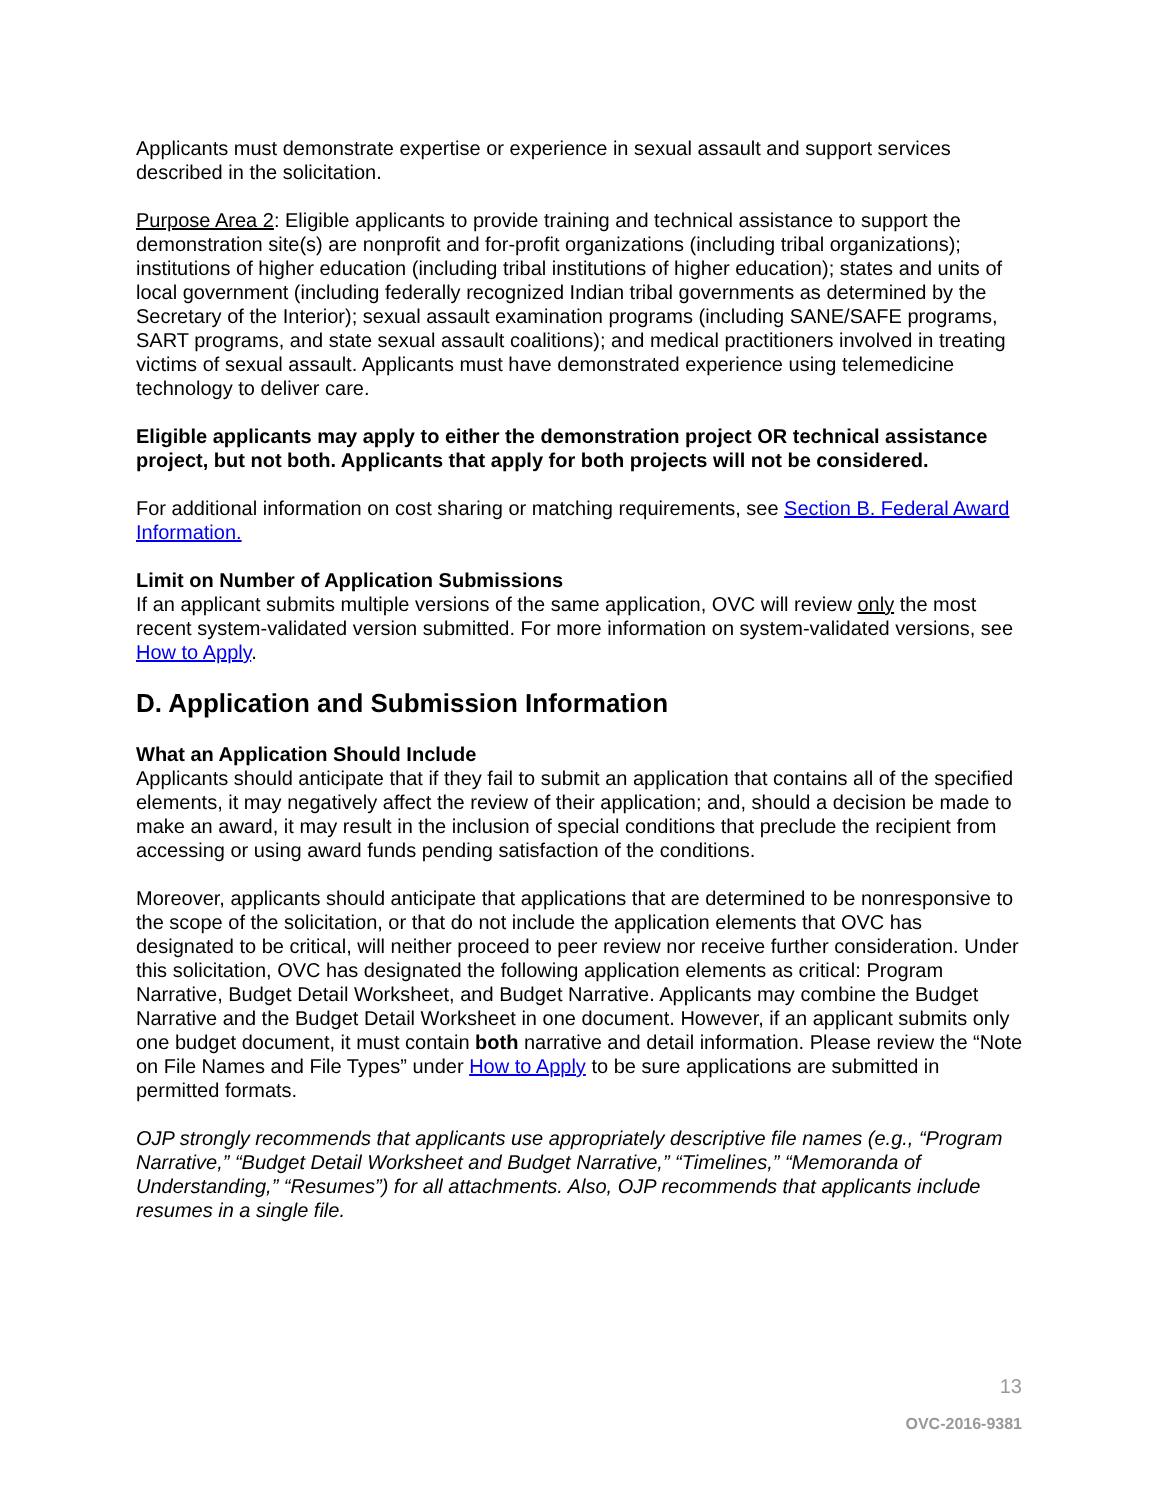Applicants must demonstrate expertise or experience in sexual assault and support services described in the solicitation.
Purpose Area 2: Eligible applicants to provide training and technical assistance to support the demonstration site(s) are nonprofit and for-profit organizations (including tribal organizations); institutions of higher education (including tribal institutions of higher education); states and units of local government (including federally recognized Indian tribal governments as determined by the Secretary of the Interior); sexual assault examination programs (including SANE/SAFE programs, SART programs, and state sexual assault coalitions); and medical practitioners involved in treating victims of sexual assault. Applicants must have demonstrated experience using telemedicine technology to deliver care.
Eligible applicants may apply to either the demonstration project OR technical assistance project, but not both. Applicants that apply for both projects will not be considered.
For additional information on cost sharing or matching requirements, see Section B. Federal Award Information.
Limit on Number of Application Submissions
If an applicant submits multiple versions of the same application, OVC will review only the most recent system-validated version submitted. For more information on system-validated versions, see How to Apply.
D. Application and Submission Information
What an Application Should Include
Applicants should anticipate that if they fail to submit an application that contains all of the specified elements, it may negatively affect the review of their application; and, should a decision be made to make an award, it may result in the inclusion of special conditions that preclude the recipient from accessing or using award funds pending satisfaction of the conditions.
Moreover, applicants should anticipate that applications that are determined to be nonresponsive to the scope of the solicitation, or that do not include the application elements that OVC has designated to be critical, will neither proceed to peer review nor receive further consideration. Under this solicitation, OVC has designated the following application elements as critical: Program Narrative, Budget Detail Worksheet, and Budget Narrative. Applicants may combine the Budget Narrative and the Budget Detail Worksheet in one document. However, if an applicant submits only one budget document, it must contain both narrative and detail information. Please review the “Note on File Names and File Types” under How to Apply to be sure applications are submitted in permitted formats.
OJP strongly recommends that applicants use appropriately descriptive file names (e.g., “Program Narrative,” “Budget Detail Worksheet and Budget Narrative,” “Timelines,” “Memoranda of Understanding,” “Resumes”) for all attachments. Also, OJP recommends that applicants include resumes in a single file.
13
OVC-2016-9381